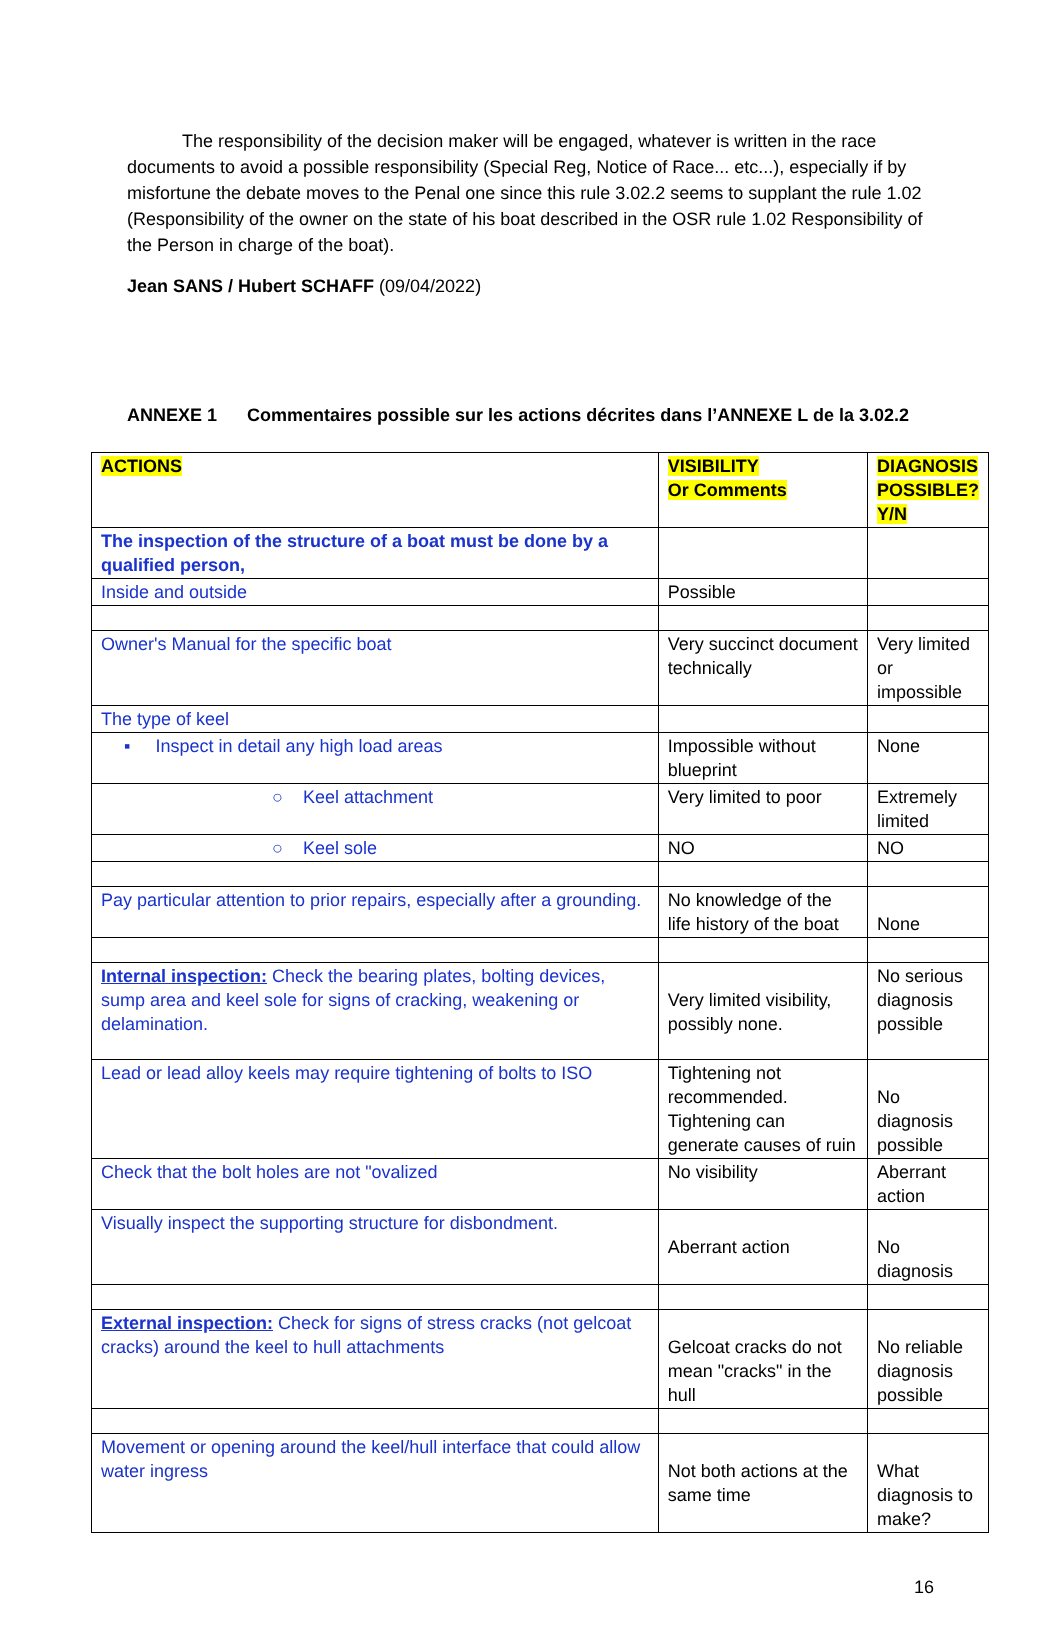The responsibility of the decision maker will be engaged, whatever is written in the race documents to avoid a possible responsibility (Special Reg, Notice of Race... etc...), especially if by misfortune the debate moves to the Penal one since this rule 3.02.2 seems to supplant the rule 1.02 (Responsibility of the owner on the state of his boat described in the OSR rule 1.02 Responsibility of the Person in charge of the boat).
Jean SANS / Hubert SCHAFF (09/04/2022)
ANNEXE 1 Commentaires possible sur les actions décrites dans l’ANNEXE L de la 3.02.2
| ACTIONS | VISIBILITY Or Comments | DIAGNOSIS POSSIBLE? Y/N |
| The inspection of the structure of a boat must be done by a qualified person, | | |
| Inside and outside | Possible | |
| Owner's Manual for the specific boat | Very succinct document technically | Very limited or impossible |
| The type of keel | | |
| ▪ Inspect in detail any high load areas | Impossible without blueprint | None |
| ○ Keel attachment | Very limited to poor | Extremely limited |
| ○ Keel sole | NO | NO |
| Pay particular attention to prior repairs, especially after a grounding. | No knowledge of the life history of the boat | None |
| Internal inspection: Check the bearing plates, bolting devices, sump area and keel sole for signs of cracking, weakening or delamination. | Very limited visibility, possibly none. | No serious diagnosis possible |
| Lead or lead alloy keels may require tightening of bolts to ISO | Tightening not recommended. Tightening can generate causes of ruin | No diagnosis possible |
| Check that the bolt holes are not "ovalized | No visibility | Aberrant action |
| Visually inspect the supporting structure for disbondment. | Aberrant action | No diagnosis |
| External inspection: Check for signs of stress cracks (not gelcoat cracks) around the keel to hull attachments | Gelcoat cracks do not mean "cracks" in the hull | No reliable diagnosis possible |
| Movement or opening around the keel/hull interface that could allow water ingress | Not both actions at the same time | What diagnosis to make? |
16